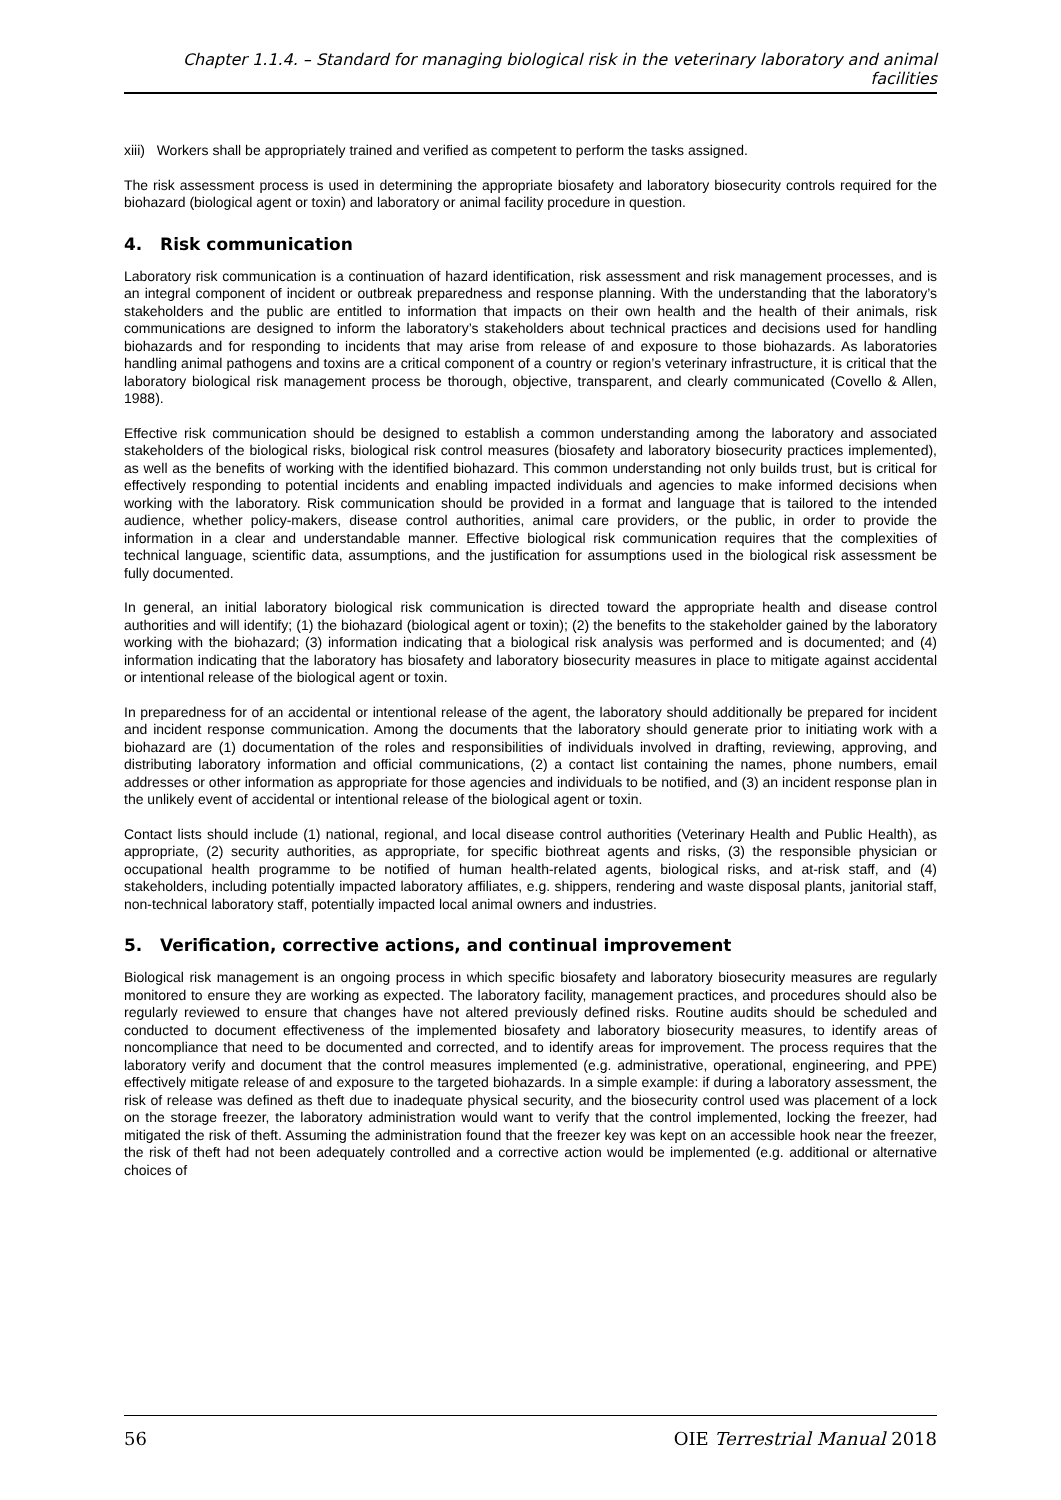Chapter 1.1.4. – Standard for managing biological risk in the veterinary laboratory and animal facilities
xiii) Workers shall be appropriately trained and verified as competent to perform the tasks assigned.
The risk assessment process is used in determining the appropriate biosafety and laboratory biosecurity controls required for the biohazard (biological agent or toxin) and laboratory or animal facility procedure in question.
4. Risk communication
Laboratory risk communication is a continuation of hazard identification, risk assessment and risk management processes, and is an integral component of incident or outbreak preparedness and response planning. With the understanding that the laboratory’s stakeholders and the public are entitled to information that impacts on their own health and the health of their animals, risk communications are designed to inform the laboratory’s stakeholders about technical practices and decisions used for handling biohazards and for responding to incidents that may arise from release of and exposure to those biohazards. As laboratories handling animal pathogens and toxins are a critical component of a country or region’s veterinary infrastructure, it is critical that the laboratory biological risk management process be thorough, objective, transparent, and clearly communicated (Covello & Allen, 1988).
Effective risk communication should be designed to establish a common understanding among the laboratory and associated stakeholders of the biological risks, biological risk control measures (biosafety and laboratory biosecurity practices implemented), as well as the benefits of working with the identified biohazard. This common understanding not only builds trust, but is critical for effectively responding to potential incidents and enabling impacted individuals and agencies to make informed decisions when working with the laboratory. Risk communication should be provided in a format and language that is tailored to the intended audience, whether policy-makers, disease control authorities, animal care providers, or the public, in order to provide the information in a clear and understandable manner. Effective biological risk communication requires that the complexities of technical language, scientific data, assumptions, and the justification for assumptions used in the biological risk assessment be fully documented.
In general, an initial laboratory biological risk communication is directed toward the appropriate health and disease control authorities and will identify; (1) the biohazard (biological agent or toxin); (2) the benefits to the stakeholder gained by the laboratory working with the biohazard; (3) information indicating that a biological risk analysis was performed and is documented; and (4) information indicating that the laboratory has biosafety and laboratory biosecurity measures in place to mitigate against accidental or intentional release of the biological agent or toxin.
In preparedness for of an accidental or intentional release of the agent, the laboratory should additionally be prepared for incident and incident response communication. Among the documents that the laboratory should generate prior to initiating work with a biohazard are (1) documentation of the roles and responsibilities of individuals involved in drafting, reviewing, approving, and distributing laboratory information and official communications, (2) a contact list containing the names, phone numbers, email addresses or other information as appropriate for those agencies and individuals to be notified, and (3) an incident response plan in the unlikely event of accidental or intentional release of the biological agent or toxin.
Contact lists should include (1) national, regional, and local disease control authorities (Veterinary Health and Public Health), as appropriate, (2) security authorities, as appropriate, for specific biothreat agents and risks, (3) the responsible physician or occupational health programme to be notified of human health-related agents, biological risks, and at-risk staff, and (4) stakeholders, including potentially impacted laboratory affiliates, e.g. shippers, rendering and waste disposal plants, janitorial staff, non-technical laboratory staff, potentially impacted local animal owners and industries.
5. Verification, corrective actions, and continual improvement
Biological risk management is an ongoing process in which specific biosafety and laboratory biosecurity measures are regularly monitored to ensure they are working as expected. The laboratory facility, management practices, and procedures should also be regularly reviewed to ensure that changes have not altered previously defined risks. Routine audits should be scheduled and conducted to document effectiveness of the implemented biosafety and laboratory biosecurity measures, to identify areas of noncompliance that need to be documented and corrected, and to identify areas for improvement. The process requires that the laboratory verify and document that the control measures implemented (e.g. administrative, operational, engineering, and PPE) effectively mitigate release of and exposure to the targeted biohazards. In a simple example: if during a laboratory assessment, the risk of release was defined as theft due to inadequate physical security, and the biosecurity control used was placement of a lock on the storage freezer, the laboratory administration would want to verify that the control implemented, locking the freezer, had mitigated the risk of theft. Assuming the administration found that the freezer key was kept on an accessible hook near the freezer, the risk of theft had not been adequately controlled and a corrective action would be implemented (e.g. additional or alternative choices of
56 OIE Terrestrial Manual 2018